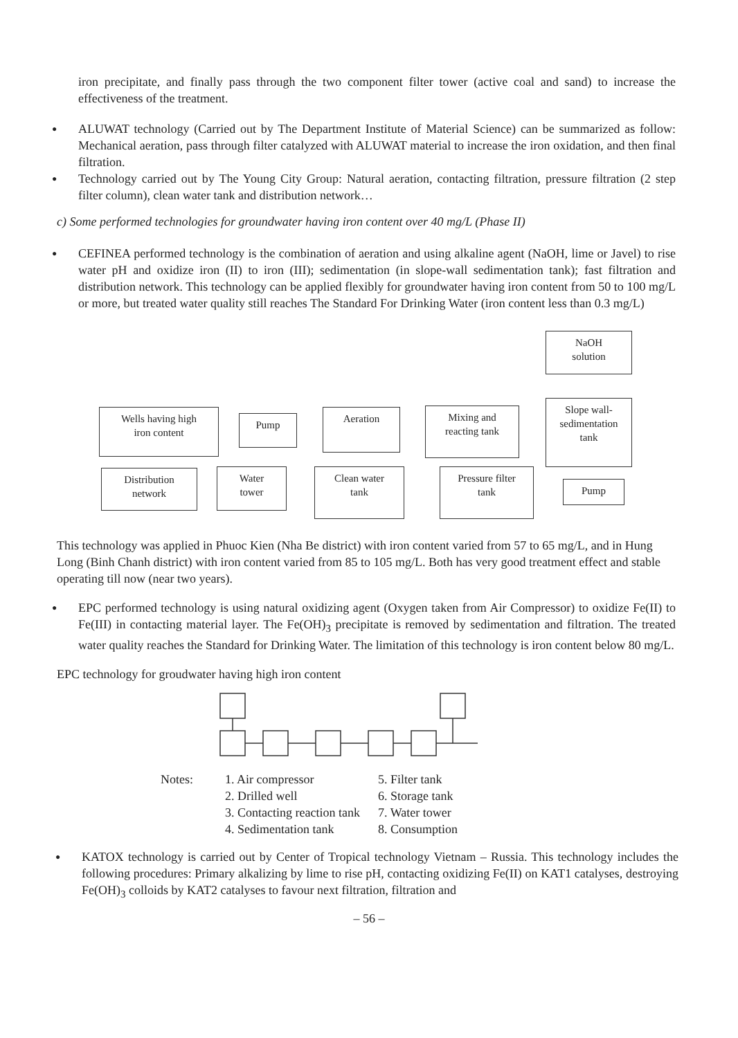iron precipitate, and finally pass through the two component filter tower (active coal and sand) to increase the effectiveness of the treatment.
● ALUWAT technology (Carried out by The Department Institute of Material Science) can be summarized as follow: Mechanical aeration, pass through filter catalyzed with ALUWAT material to increase the iron oxidation, and then final filtration.
● Technology carried out by The Young City Group: Natural aeration, contacting filtration, pressure filtration (2 step filter column), clean water tank and distribution network…
c) Some performed technologies for groundwater having iron content over 40 mg/L (Phase II)
● CEFINEA performed technology is the combination of aeration and using alkaline agent (NaOH, lime or Javel) to rise water pH and oxidize iron (II) to iron (III); sedimentation (in slope-wall sedimentation tank); fast filtration and distribution network. This technology can be applied flexibly for groundwater having iron content from 50 to 100 mg/L or more, but treated water quality still reaches The Standard For Drinking Water (iron content less than 0.3 mg/L)
NaOH
solution
Slope wall-
sedimentation
tank
Wells having high
iron content
Pump
Aeration
Mixing and
reacting tank
Distribution
network
Water
tower
Clean water
tank
Pressure filter
tank
Pump
This technology was applied in Phuoc Kien (Nha Be district) with iron content varied from 57 to 65 mg/L, and in Hung Long (Binh Chanh district) with iron content varied from 85 to 105 mg/L. Both has very good treatment effect and stable operating till now (near two years).
● EPC performed technology is using natural oxidizing agent (Oxygen taken from Air Compressor) to oxidize Fe(II) to Fe(III) in contacting material layer. The Fe(OH)<sub>3</sub> precipitate is removed by sedimentation and filtration. The treated water quality reaches the Standard for Drinking Water. The limitation of this technology is iron content below 80 mg/L.
EPC technology for groudwater having high iron content
Notes: 1. Air compressor
2. Drilled well
3. Contacting reaction tank
4. Sedimentation tank
5. Filter tank
6. Storage tank
7. Water tower
8. Consumption
● KATOX technology is carried out by Center of Tropical technology Vietnam – Russia. This technology includes the following procedures: Primary alkalizing by lime to rise pH, contacting oxidizing Fe(II) on KAT1 catalyses, destroying Fe(OH)<sub>3</sub> colloids by KAT2 catalyses to favour next filtration, filtration and
– 56 –